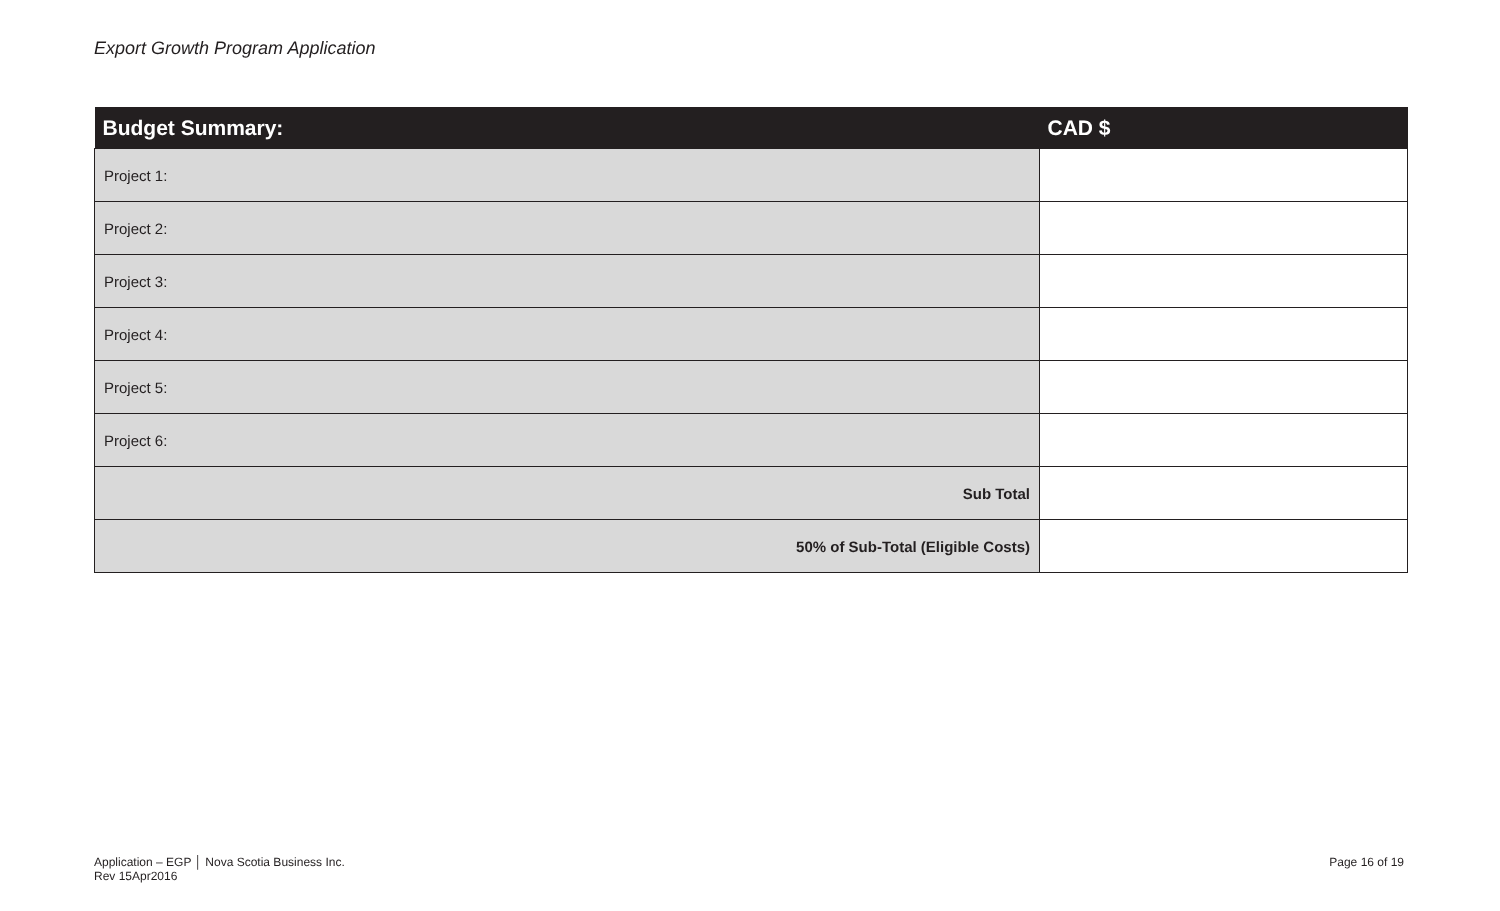Export Growth Program Application
| Budget Summary: | CAD $ |
| --- | --- |
| Project 1: | |
| Project 2: | |
| Project 3: | |
| Project 4: | |
| Project 5: | |
| Project 6: | |
| Sub Total | |
| 50% of Sub-Total (Eligible Costs) | |
Application – EGP │ Nova Scotia Business Inc.
Rev 15Apr2016
Page 16 of 19